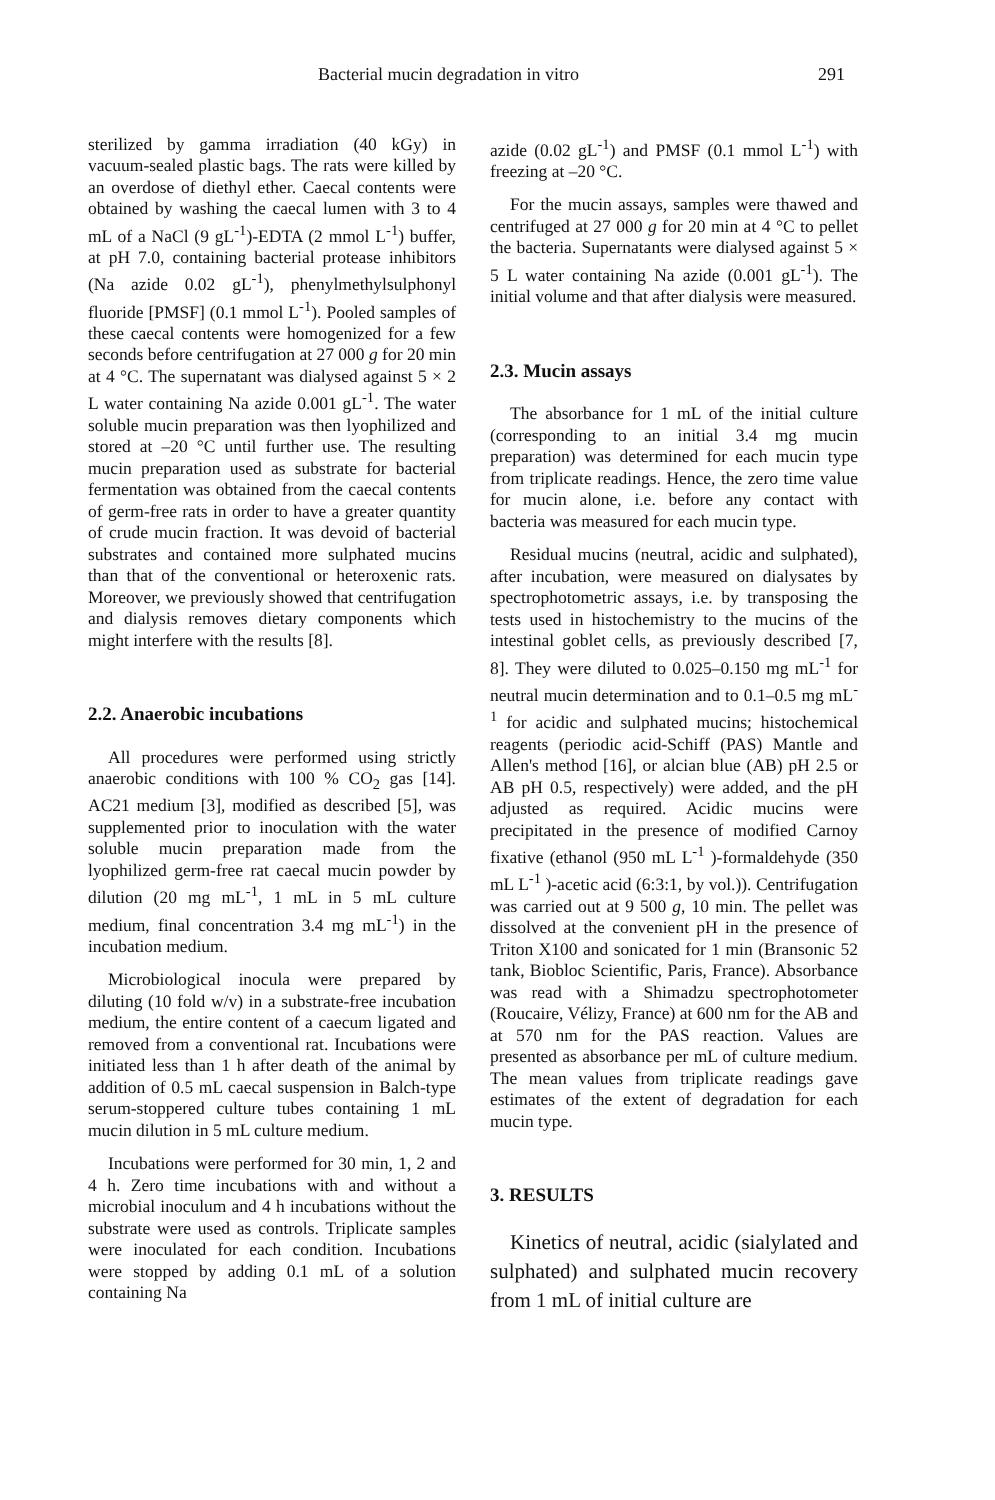Bacterial mucin degradation in vitro 291
sterilized by gamma irradiation (40 kGy) in vacuum-sealed plastic bags. The rats were killed by an overdose of diethyl ether. Caecal contents were obtained by washing the caecal lumen with 3 to 4 mL of a NaCl (9 gL<sup>-1</sup>)-EDTA (2 mmol L<sup>-1</sup>) buffer, at pH 7.0, containing bacterial protease inhibitors (Na azide 0.02 gL<sup>-1</sup>), phenylmethylsulphonyl fluoride [PMSF] (0.1 mmol L<sup>-1</sup>). Pooled samples of these caecal contents were homogenized for a few seconds before centrifugation at 27 000 g for 20 min at 4 °C. The supernatant was dialysed against 5 × 2 L water containing Na azide 0.001 gL<sup>-1</sup>. The water soluble mucin preparation was then lyophilized and stored at –20 °C until further use. The resulting mucin preparation used as substrate for bacterial fermentation was obtained from the caecal contents of germ-free rats in order to have a greater quantity of crude mucin fraction. It was devoid of bacterial substrates and contained more sulphated mucins than that of the conventional or heteroxenic rats. Moreover, we previously showed that centrifugation and dialysis removes dietary components which might interfere with the results [8].
2.2. Anaerobic incubations
All procedures were performed using strictly anaerobic conditions with 100 % CO<sub>2</sub> gas [14]. AC21 medium [3], modified as described [5], was supplemented prior to inoculation with the water soluble mucin preparation made from the lyophilized germ-free rat caecal mucin powder by dilution (20 mg mL<sup>-1</sup>, 1 mL in 5 mL culture medium, final concentration 3.4 mg mL<sup>-1</sup>) in the incubation medium.
Microbiological inocula were prepared by diluting (10 fold w/v) in a substrate-free incubation medium, the entire content of a caecum ligated and removed from a conventional rat. Incubations were initiated less than 1 h after death of the animal by addition of 0.5 mL caecal suspension in Balch-type serum-stoppered culture tubes containing 1 mL mucin dilution in 5 mL culture medium.
Incubations were performed for 30 min, 1, 2 and 4 h. Zero time incubations with and without a microbial inoculum and 4 h incubations without the substrate were used as controls. Triplicate samples were inoculated for each condition. Incubations were stopped by adding 0.1 mL of a solution containing Na
azide (0.02 gL<sup>-1</sup>) and PMSF (0.1 mmol L<sup>-1</sup>) with freezing at –20 °C.
For the mucin assays, samples were thawed and centrifuged at 27 000 g for 20 min at 4 °C to pellet the bacteria. Supernatants were dialysed against 5 × 5 L water containing Na azide (0.001 gL<sup>-1</sup>). The initial volume and that after dialysis were measured.
2.3. Mucin assays
The absorbance for 1 mL of the initial culture (corresponding to an initial 3.4 mg mucin preparation) was determined for each mucin type from triplicate readings. Hence, the zero time value for mucin alone, i.e. before any contact with bacteria was measured for each mucin type.
Residual mucins (neutral, acidic and sulphated), after incubation, were measured on dialysates by spectrophotometric assays, i.e. by transposing the tests used in histochemistry to the mucins of the intestinal goblet cells, as previously described [7, 8]. They were diluted to 0.025–0.150 mg mL<sup>-1</sup> for neutral mucin determination and to 0.1–0.5 mg mL<sup>-1</sup> for acidic and sulphated mucins; histochemical reagents (periodic acid-Schiff (PAS) Mantle and Allen's method [16], or alcian blue (AB) pH 2.5 or AB pH 0.5, respectively) were added, and the pH adjusted as required. Acidic mucins were precipitated in the presence of modified Carnoy fixative (ethanol (950 mL L<sup>-1</sup> )-formaldehyde (350 mL L<sup>-1</sup> )-acetic acid (6:3:1, by vol.)). Centrifugation was carried out at 9 500 g, 10 min. The pellet was dissolved at the convenient pH in the presence of Triton X100 and sonicated for 1 min (Bransonic 52 tank, Biobloc Scientific, Paris, France). Absorbance was read with a Shimadzu spectrophotometer (Roucaire, Vélizy, France) at 600 nm for the AB and at 570 nm for the PAS reaction. Values are presented as absorbance per mL of culture medium. The mean values from triplicate readings gave estimates of the extent of degradation for each mucin type.
3. RESULTS
Kinetics of neutral, acidic (sialylated and sulphated) and sulphated mucin recovery from 1 mL of initial culture are